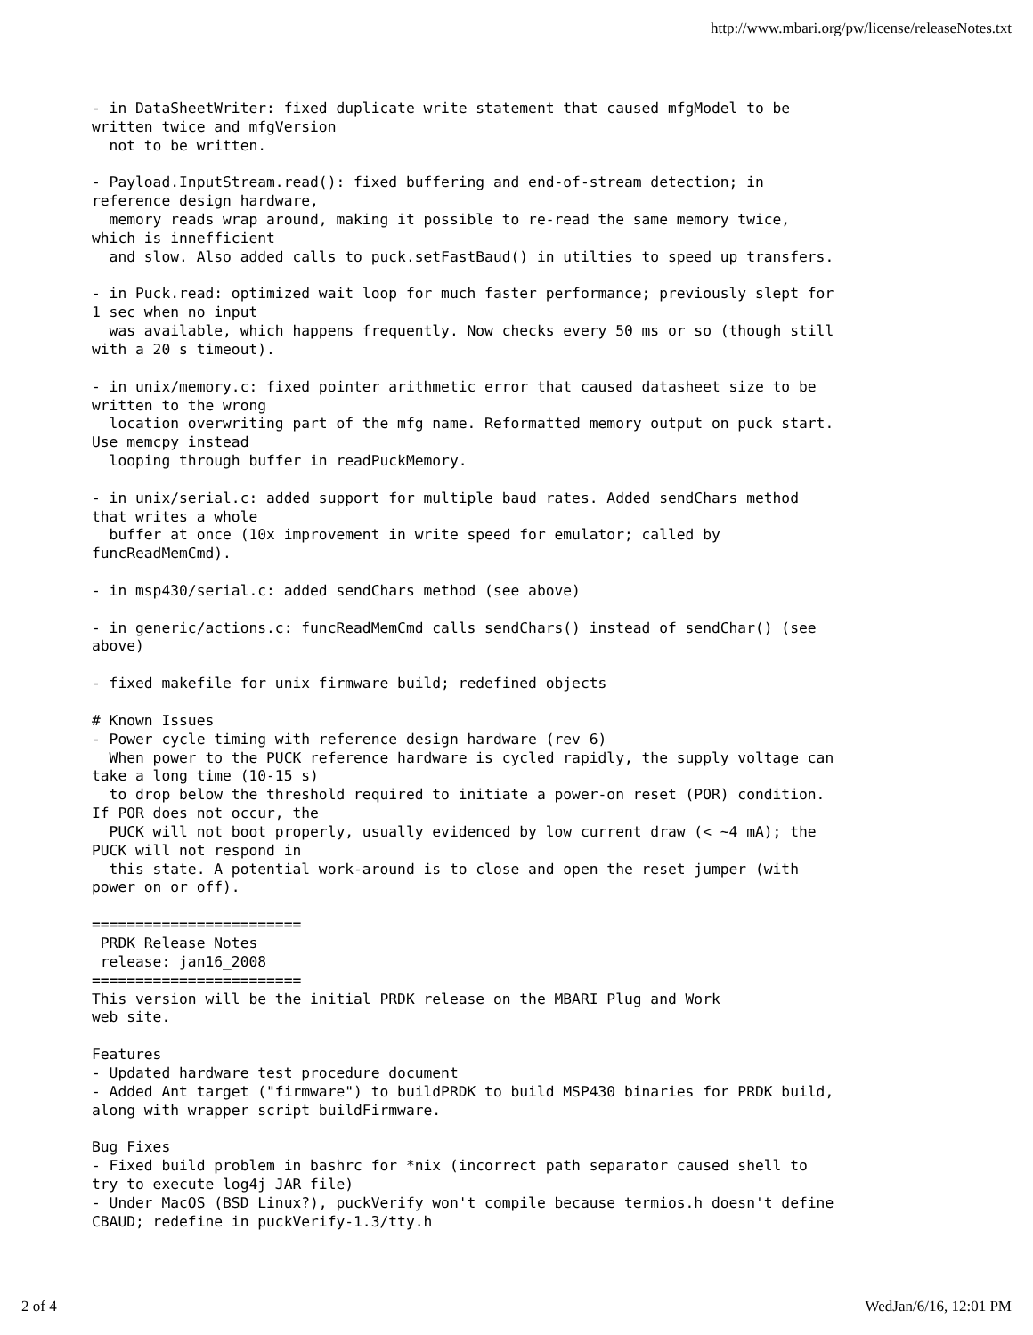http://www.mbari.org/pw/license/releaseNotes.txt
- in DataSheetWriter: fixed duplicate write statement that caused mfgModel to be
written twice and mfgVersion
  not to be written.

- Payload.InputStream.read(): fixed buffering and end-of-stream detection; in
reference design hardware,
  memory reads wrap around, making it possible to re-read the same memory twice,
which is innefficient
  and slow. Also added calls to puck.setFastBaud() in utilties to speed up transfers.

- in Puck.read: optimized wait loop for much faster performance; previously slept for
1 sec when no input
  was available, which happens frequently. Now checks every 50 ms or so (though still
with a 20 s timeout).

- in unix/memory.c: fixed pointer arithmetic error that caused datasheet size to be
written to the wrong
  location overwriting part of the mfg name. Reformatted memory output on puck start.
Use memcpy instead
  looping through buffer in readPuckMemory.

- in unix/serial.c: added support for multiple baud rates. Added sendChars method
that writes a whole
  buffer at once (10x improvement in write speed for emulator; called by
funcReadMemCmd).

- in msp430/serial.c: added sendChars method (see above)

- in generic/actions.c: funcReadMemCmd calls sendChars() instead of sendChar() (see
above)

- fixed makefile for unix firmware build; redefined objects

# Known Issues
- Power cycle timing with reference design hardware (rev 6)
  When power to the PUCK reference hardware is cycled rapidly, the supply voltage can
take a long time (10-15 s)
  to drop below the threshold required to initiate a power-on reset (POR) condition.
If POR does not occur, the
  PUCK will not boot properly, usually evidenced by low current draw (< ~4 mA); the
PUCK will not respond in
  this state. A potential work-around is to close and open the reset jumper (with
power on or off).

========================
 PRDK Release Notes
 release: jan16_2008
========================
This version will be the initial PRDK release on the MBARI Plug and Work
web site.

Features
- Updated hardware test procedure document
- Added Ant target ("firmware") to buildPRDK to build MSP430 binaries for PRDK build,
along with wrapper script buildFirmware.

Bug Fixes
- Fixed build problem in bashrc for *nix (incorrect path separator caused shell to
try to execute log4j JAR file)
- Under MacOS (BSD Linux?), puckVerify won't compile because termios.h doesn't define
CBAUD; redefine in puckVerify-1.3/tty.h
2 of 4 WedJan/6/16, 12:01 PM